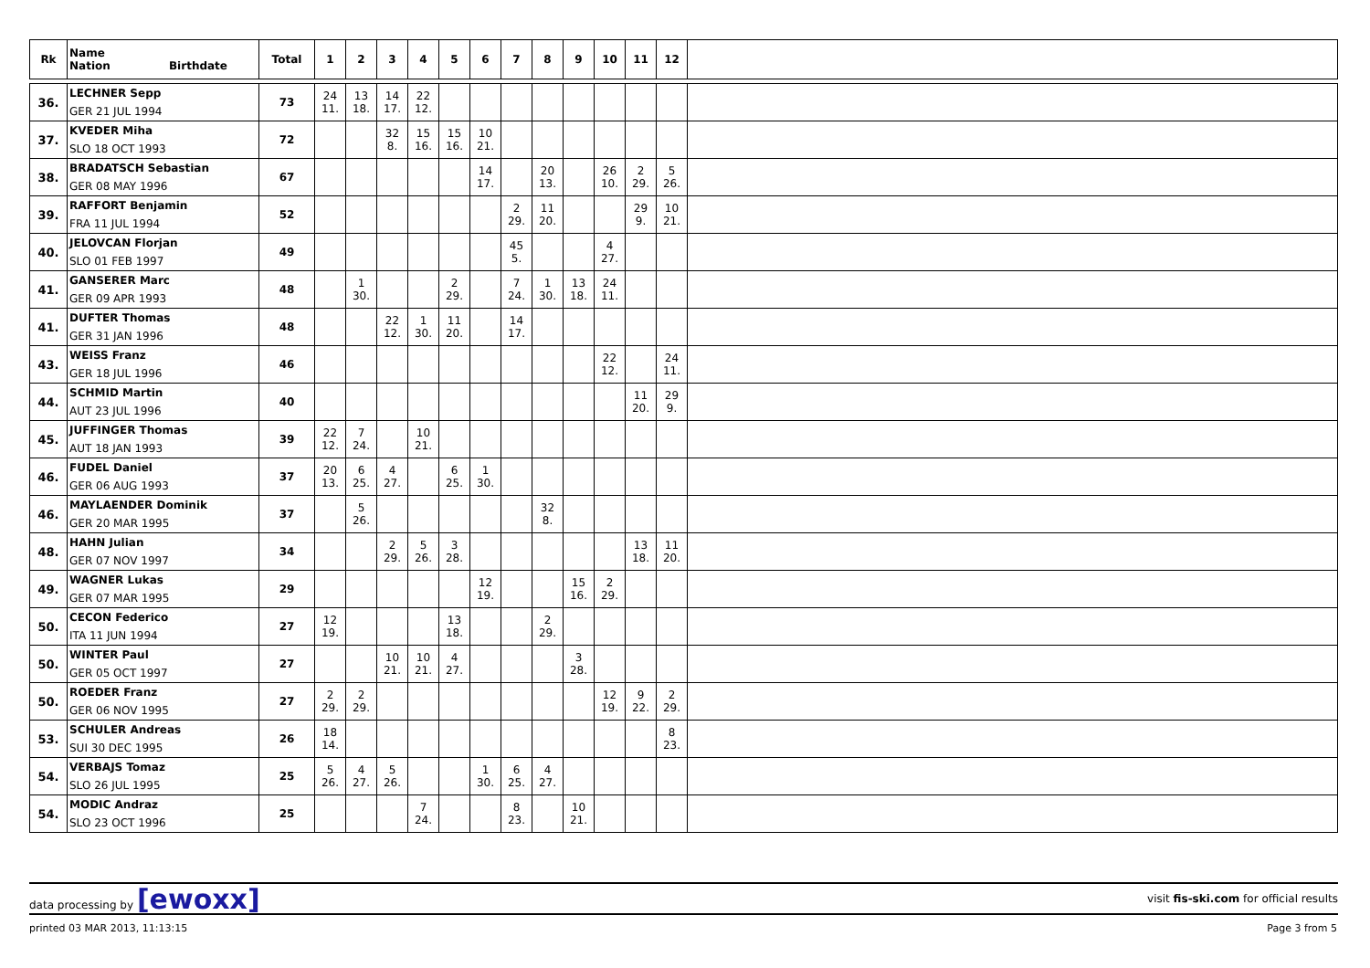| Rk | Name Nation Birthdate | Total | 1 | 2 | 3 | 4 | 5 | 6 | 7 | 8 | 9 | 10 | 11 | 12 | |
| --- | --- | --- | --- | --- | --- | --- | --- | --- | --- | --- | --- | --- | --- | --- | --- |
| 36. | LECHNER Sepp | 73 | 24 11. | 13 18. | 14 17. | 22 12. | | | | | | | | | |
| | GER 21 JUL 1994 | | | | | | | | | | | | | | |
| 37. | KVEDER Miha | 72 | | | 32 8. | 15 16. | 15 16. | 10 21. | | | | | | | |
| | SLO 18 OCT 1993 | | | | | | | | | | | | | | |
| 38. | BRADATSCH Sebastian | 67 | | | | | | 14 17. | | 20 13. | | 26 10. | 2 29. | 5 26. | |
| | GER 08 MAY 1996 | | | | | | | | | | | | | | |
| 39. | RAFFORT Benjamin | 52 | | | | | | | 2 29. | 11 20. | | | 29 9. | 10 21. | |
| | FRA 11 JUL 1994 | | | | | | | | | | | | | | |
| 40. | JELOVCAN Florjan | 49 | | | | | | | 45 5. | | | 4 27. | | | |
| | SLO 01 FEB 1997 | | | | | | | | | | | | | | |
| 41. | GANSERER Marc | 48 | | 1 30. | | | 2 29. | | 7 24. | 1 30. | 13 18. | 24 11. | | | |
| | GER 09 APR 1993 | | | | | | | | | | | | | | |
| 41. | DUFTER Thomas | 48 | | | 22 12. | 1 30. | 11 20. | | 14 17. | | | | | | |
| | GER 31 JAN 1996 | | | | | | | | | | | | | | |
| 43. | WEISS Franz | 46 | | | | | | | | | | 22 12. | | 24 11. | |
| | GER 18 JUL 1996 | | | | | | | | | | | | | | |
| 44. | SCHMID Martin | 40 | | | | | | | | | | | 11 20. | 29 9. | |
| | AUT 23 JUL 1996 | | | | | | | | | | | | | | |
| 45. | JUFFINGER Thomas | 39 | 22 12. | 7 24. | | 10 21. | | | | | | | | | |
| | AUT 18 JAN 1993 | | | | | | | | | | | | | | |
| 46. | FUDEL Daniel | 37 | 20 13. | 6 25. | 4 27. | | 6 25. | 1 30. | | | | | | | |
| | GER 06 AUG 1993 | | | | | | | | | | | | | | |
| 46. | MAYLAENDER Dominik | 37 | | 5 26. | | | | | | 32 8. | | | | | |
| | GER 20 MAR 1995 | | | | | | | | | | | | | | |
| 48. | HAHN Julian | 34 | | | 2 29. | 5 26. | 3 28. | | | | | | 13 18. | 11 20. | |
| | GER 07 NOV 1997 | | | | | | | | | | | | | | |
| 49. | WAGNER Lukas | 29 | | | | | | 12 19. | | | 15 16. | 2 29. | | | |
| | GER 07 MAR 1995 | | | | | | | | | | | | | | |
| 50. | CECON Federico | 27 | 12 19. | | | | 13 18. | | | 2 29. | | | | | |
| | ITA 11 JUN 1994 | | | | | | | | | | | | | | |
| 50. | WINTER Paul | 27 | | | 10 21. | 10 21. | 4 27. | | | | 3 28. | | | | |
| | GER 05 OCT 1997 | | | | | | | | | | | | | | |
| 50. | ROEDER Franz | 27 | 2 29. | 2 29. | | | | | | | | 12 19. | 9 22. | 2 29. | |
| | GER 06 NOV 1995 | | | | | | | | | | | | | | |
| 53. | SCHULER Andreas | 26 | 18 14. | | | | | | | | | | | 8 23. | |
| | SUI 30 DEC 1995 | | | | | | | | | | | | | | |
| 54. | VERBAJS Tomaz | 25 | 5 26. | 4 27. | 5 26. | | | 1 30. | 6 25. | 4 27. | | | | | |
| | SLO 26 JUL 1995 | | | | | | | | | | | | | | |
| 54. | MODIC Andraz | 25 | | | | 7 24. | | | 8 23. | | 10 21. | | | | |
| | SLO 23 OCT 1996 | | | | | | | | | | | | | | |
data processing by [ewoxx]
visit fis-ski.com for official results
printed 03 MAR 2013, 11:13:15 Page 3 from 5